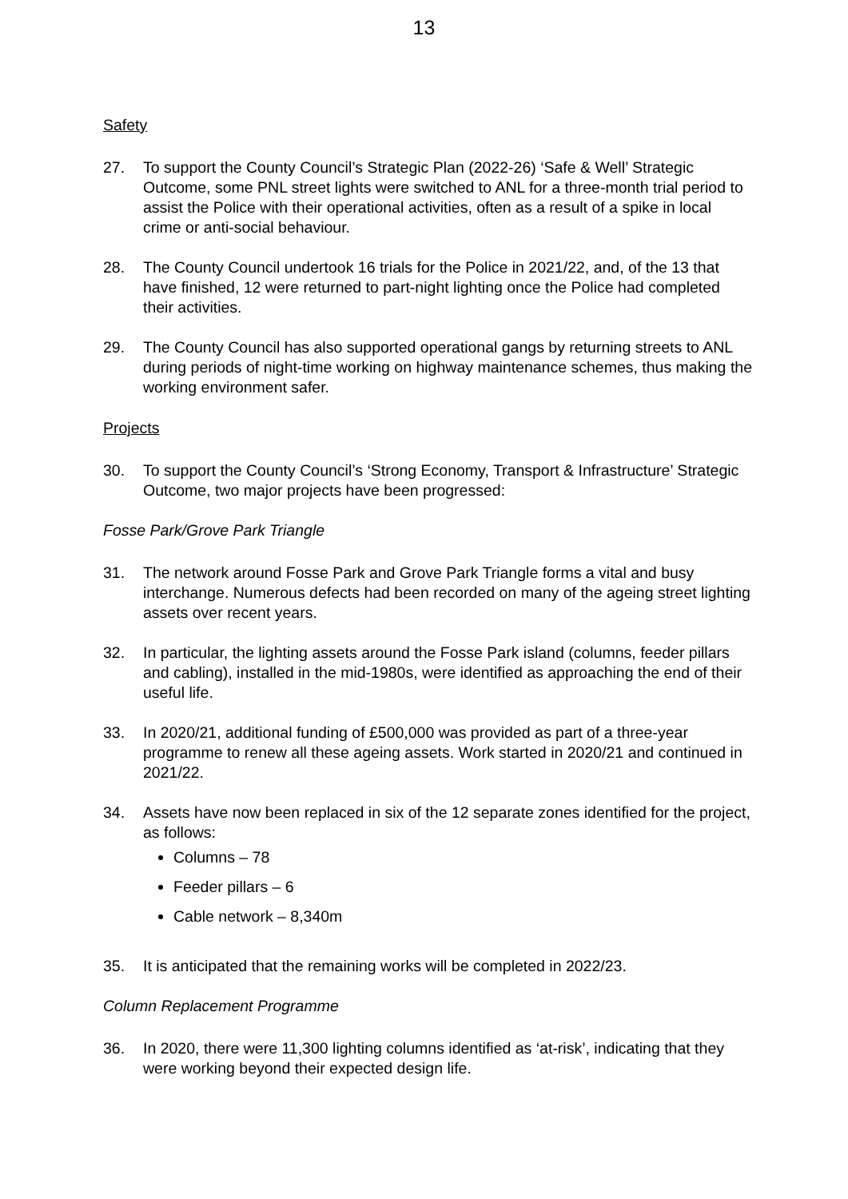13
Safety
27. To support the County Council’s Strategic Plan (2022-26) ‘Safe & Well’ Strategic Outcome, some PNL street lights were switched to ANL for a three-month trial period to assist the Police with their operational activities, often as a result of a spike in local crime or anti-social behaviour.
28. The County Council undertook 16 trials for the Police in 2021/22, and, of the 13 that have finished, 12 were returned to part-night lighting once the Police had completed their activities.
29. The County Council has also supported operational gangs by returning streets to ANL during periods of night-time working on highway maintenance schemes, thus making the working environment safer.
Projects
30. To support the County Council’s ‘Strong Economy, Transport & Infrastructure’ Strategic Outcome, two major projects have been progressed:
Fosse Park/Grove Park Triangle
31. The network around Fosse Park and Grove Park Triangle forms a vital and busy interchange. Numerous defects had been recorded on many of the ageing street lighting assets over recent years.
32. In particular, the lighting assets around the Fosse Park island (columns, feeder pillars and cabling), installed in the mid-1980s, were identified as approaching the end of their useful life.
33. In 2020/21, additional funding of £500,000 was provided as part of a three-year programme to renew all these ageing assets. Work started in 2020/21 and continued in 2021/22.
34. Assets have now been replaced in six of the 12 separate zones identified for the project, as follows:
Columns – 78
Feeder pillars – 6
Cable network – 8,340m
35. It is anticipated that the remaining works will be completed in 2022/23.
Column Replacement Programme
36. In 2020, there were 11,300 lighting columns identified as ‘at-risk’, indicating that they were working beyond their expected design life.